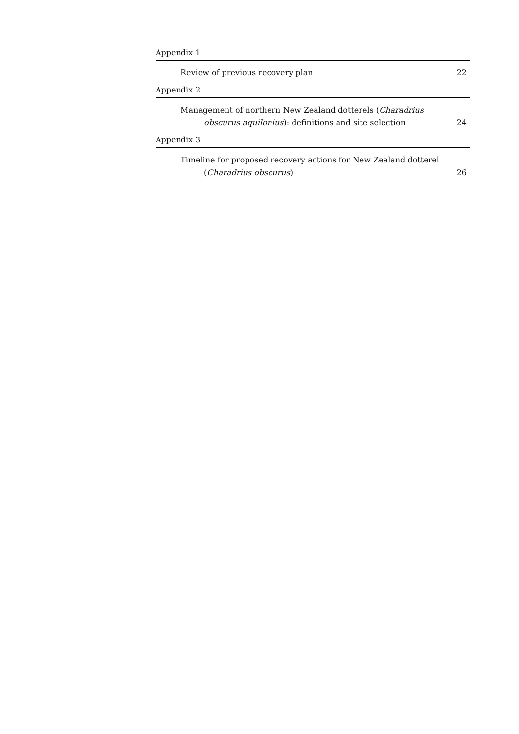Appendix 1
Review of previous recovery plan 22
Appendix 2
Management of northern New Zealand dotterels (Charadrius
obscurus aquilonius): definitions and site selection 24
Appendix 3
Timeline for proposed recovery actions for New Zealand dotterel
(Charadrius obscurus) 26